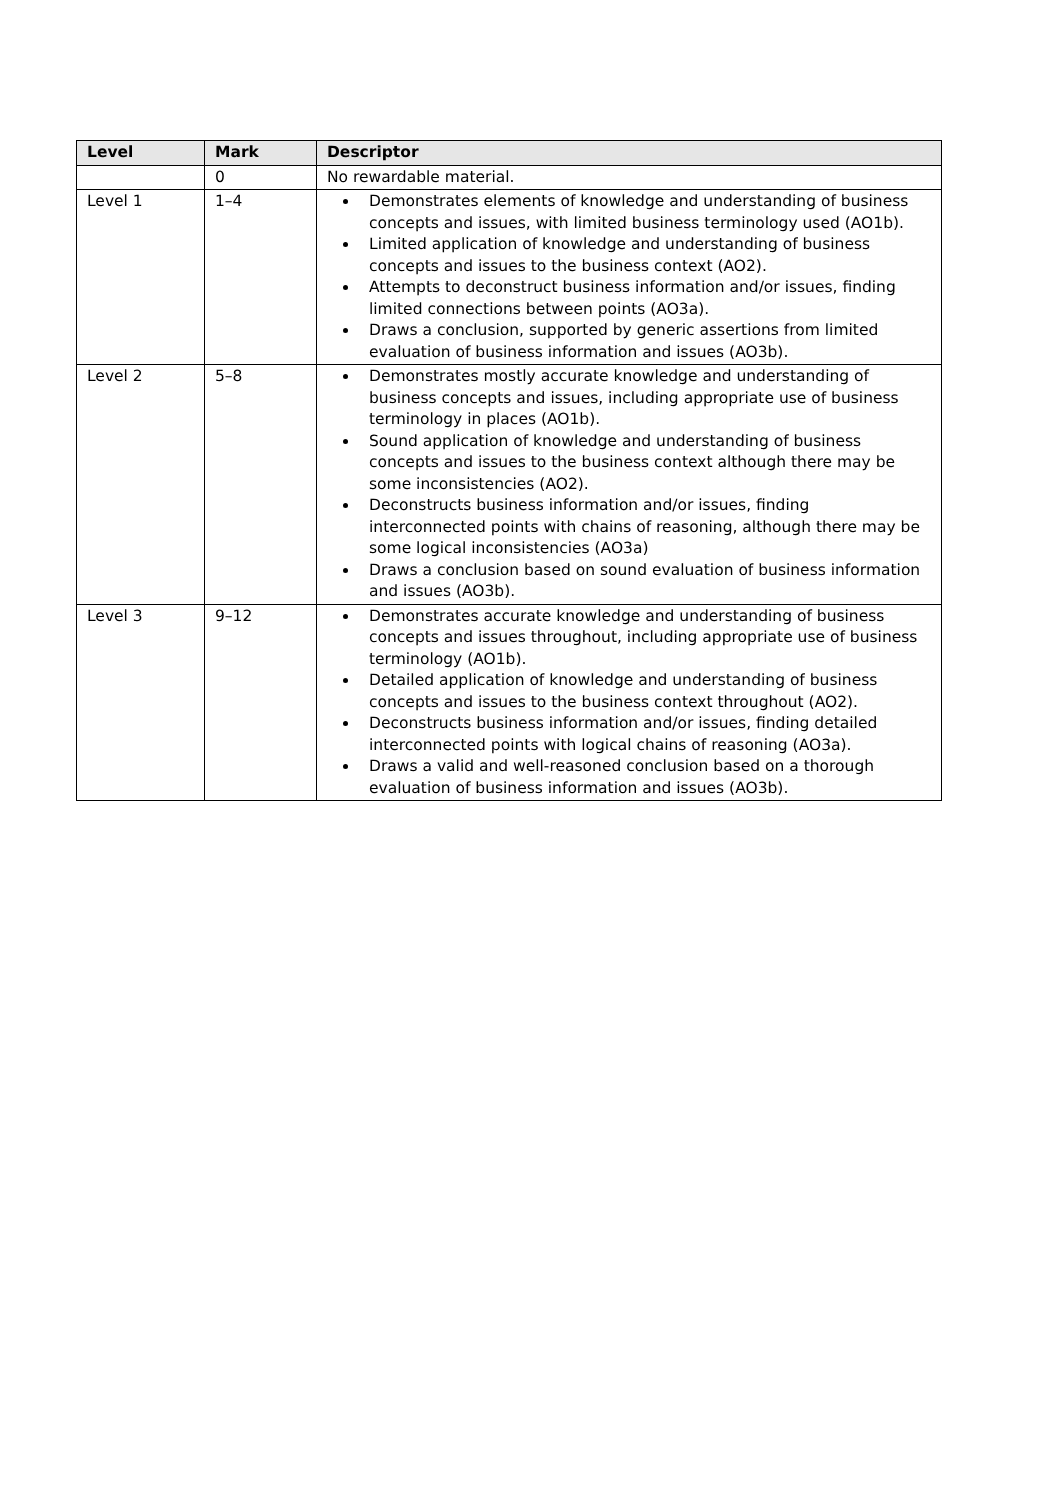| Level | Mark | Descriptor |
| --- | --- | --- |
| | 0 | No rewardable material. |
| Level 1 | 1–4 | Demonstrates elements of knowledge and understanding of business concepts and issues, with limited business terminology used (AO1b). Limited application of knowledge and understanding of business concepts and issues to the business context (AO2). Attempts to deconstruct business information and/or issues, finding limited connections between points (AO3a). Draws a conclusion, supported by generic assertions from limited evaluation of business information and issues (AO3b). |
| Level 2 | 5–8 | Demonstrates mostly accurate knowledge and understanding of business concepts and issues, including appropriate use of business terminology in places (AO1b). Sound application of knowledge and understanding of business concepts and issues to the business context although there may be some inconsistencies (AO2). Deconstructs business information and/or issues, finding interconnected points with chains of reasoning, although there may be some logical inconsistencies (AO3a) Draws a conclusion based on sound evaluation of business information and issues (AO3b). |
| Level 3 | 9–12 | Demonstrates accurate knowledge and understanding of business concepts and issues throughout, including appropriate use of business terminology (AO1b). Detailed application of knowledge and understanding of business concepts and issues to the business context throughout (AO2). Deconstructs business information and/or issues, finding detailed interconnected points with logical chains of reasoning (AO3a). Draws a valid and well-reasoned conclusion based on a thorough evaluation of business information and issues (AO3b). |